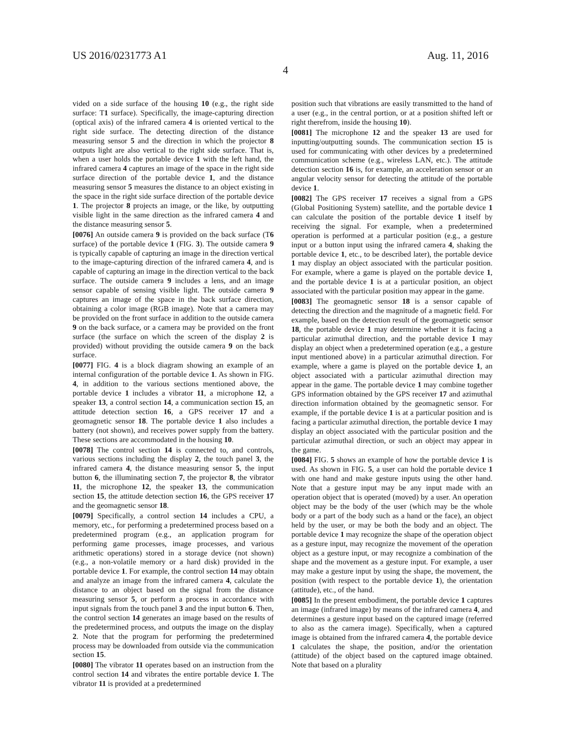US 2016/0231773 A1 Aug. 11, 2016
4
vided on a side surface of the housing 10 (e.g., the right side surface: T1 surface). Specifically, the image-capturing direction (optical axis) of the infrared camera 4 is oriented vertical to the right side surface. The detecting direction of the distance measuring sensor 5 and the direction in which the projector 8 outputs light are also vertical to the right side surface. That is, when a user holds the portable device 1 with the left hand, the infrared camera 4 captures an image of the space in the right side surface direction of the portable device 1, and the distance measuring sensor 5 measures the distance to an object existing in the space in the right side surface direction of the portable device 1. The projector 8 projects an image, or the like, by outputting visible light in the same direction as the infrared camera 4 and the distance measuring sensor 5.
[0076] An outside camera 9 is provided on the back surface (T6 surface) of the portable device 1 (FIG. 3). The outside camera 9 is typically capable of capturing an image in the direction vertical to the image-capturing direction of the infrared camera 4, and is capable of capturing an image in the direction vertical to the back surface. The outside camera 9 includes a lens, and an image sensor capable of sensing visible light. The outside camera 9 captures an image of the space in the back surface direction, obtaining a color image (RGB image). Note that a camera may be provided on the front surface in addition to the outside camera 9 on the back surface, or a camera may be provided on the front surface (the surface on which the screen of the display 2 is provided) without providing the outside camera 9 on the back surface.
[0077] FIG. 4 is a block diagram showing an example of an internal configuration of the portable device 1. As shown in FIG. 4, in addition to the various sections mentioned above, the portable device 1 includes a vibrator 11, a microphone 12, a speaker 13, a control section 14, a communication section 15, an attitude detection section 16, a GPS receiver 17 and a geomagnetic sensor 18. The portable device 1 also includes a battery (not shown), and receives power supply from the battery. These sections are accommodated in the housing 10.
[0078] The control section 14 is connected to, and controls, various sections including the display 2, the touch panel 3, the infrared camera 4, the distance measuring sensor 5, the input button 6, the illuminating section 7, the projector 8, the vibrator 11, the microphone 12, the speaker 13, the communication section 15, the attitude detection section 16, the GPS receiver 17 and the geomagnetic sensor 18.
[0079] Specifically, a control section 14 includes a CPU, a memory, etc., for performing a predetermined process based on a predetermined program (e.g., an application program for performing game processes, image processes, and various arithmetic operations) stored in a storage device (not shown) (e.g., a non-volatile memory or a hard disk) provided in the portable device 1. For example, the control section 14 may obtain and analyze an image from the infrared camera 4, calculate the distance to an object based on the signal from the distance measuring sensor 5, or perform a process in accordance with input signals from the touch panel 3 and the input button 6. Then, the control section 14 generates an image based on the results of the predetermined process, and outputs the image on the display 2. Note that the program for performing the predetermined process may be downloaded from outside via the communication section 15.
[0080] The vibrator 11 operates based on an instruction from the control section 14 and vibrates the entire portable device 1. The vibrator 11 is provided at a predetermined
position such that vibrations are easily transmitted to the hand of a user (e.g., in the central portion, or at a position shifted left or right therefrom, inside the housing 10).
[0081] The microphone 12 and the speaker 13 are used for inputting/outputting sounds. The communication section 15 is used for communicating with other devices by a predetermined communication scheme (e.g., wireless LAN, etc.). The attitude detection section 16 is, for example, an acceleration sensor or an angular velocity sensor for detecting the attitude of the portable device 1.
[0082] The GPS receiver 17 receives a signal from a GPS (Global Positioning System) satellite, and the portable device 1 can calculate the position of the portable device 1 itself by receiving the signal. For example, when a predetermined operation is performed at a particular position (e.g., a gesture input or a button input using the infrared camera 4, shaking the portable device 1, etc., to be described later), the portable device 1 may display an object associated with the particular position. For example, where a game is played on the portable device 1, and the portable device 1 is at a particular position, an object associated with the particular position may appear in the game.
[0083] The geomagnetic sensor 18 is a sensor capable of detecting the direction and the magnitude of a magnetic field. For example, based on the detection result of the geomagnetic sensor 18, the portable device 1 may determine whether it is facing a particular azimuthal direction, and the portable device 1 may display an object when a predetermined operation (e.g., a gesture input mentioned above) in a particular azimuthal direction. For example, where a game is played on the portable device 1, an object associated with a particular azimuthal direction may appear in the game. The portable device 1 may combine together GPS information obtained by the GPS receiver 17 and azimuthal direction information obtained by the geomagnetic sensor. For example, if the portable device 1 is at a particular position and is facing a particular azimuthal direction, the portable device 1 may display an object associated with the particular position and the particular azimuthal direction, or such an object may appear in the game.
[0084] FIG. 5 shows an example of how the portable device 1 is used. As shown in FIG. 5, a user can hold the portable device 1 with one hand and make gesture inputs using the other hand. Note that a gesture input may be any input made with an operation object that is operated (moved) by a user. An operation object may be the body of the user (which may be the whole body or a part of the body such as a hand or the face), an object held by the user, or may be both the body and an object. The portable device 1 may recognize the shape of the operation object as a gesture input, may recognize the movement of the operation object as a gesture input, or may recognize a combination of the shape and the movement as a gesture input. For example, a user may make a gesture input by using the shape, the movement, the position (with respect to the portable device 1), the orientation (attitude), etc., of the hand.
[0085] In the present embodiment, the portable device 1 captures an image (infrared image) by means of the infrared camera 4, and determines a gesture input based on the captured image (referred to also as the camera image). Specifically, when a captured image is obtained from the infrared camera 4, the portable device 1 calculates the shape, the position, and/or the orientation (attitude) of the object based on the captured image obtained. Note that based on a plurality